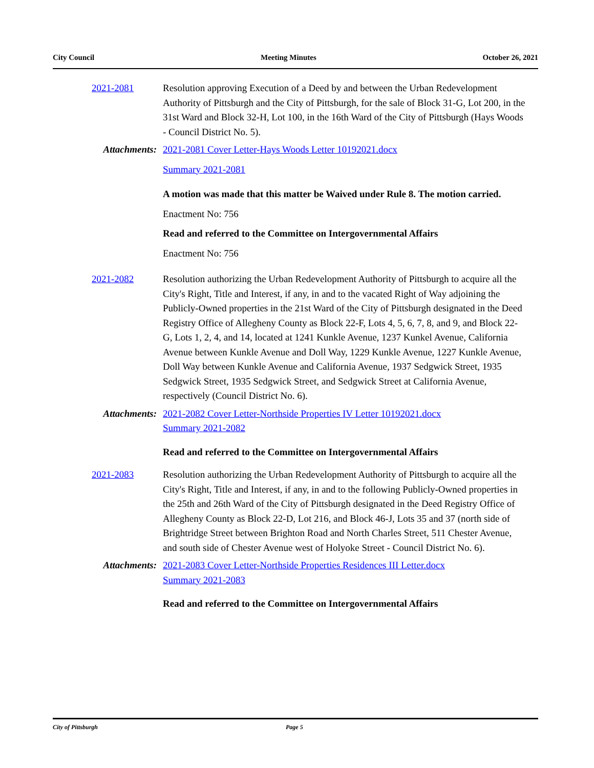City Council Meeting Minutes October 26, 2021
2021-2081 Resolution approving Execution of a Deed by and between the Urban Redevelopment Authority of Pittsburgh and the City of Pittsburgh, for the sale of Block 31-G, Lot 200, in the 31st Ward and Block 32-H, Lot 100, in the 16th Ward of the City of Pittsburgh (Hays Woods - Council District No. 5).
Attachments: 2021-2081 Cover Letter-Hays Woods Letter 10192021.docx
Summary 2021-2081
A motion was made that this matter be Waived under Rule 8. The motion carried.
Enactment No: 756
Read and referred to the Committee on Intergovernmental Affairs
Enactment No: 756
2021-2082 Resolution authorizing the Urban Redevelopment Authority of Pittsburgh to acquire all the City's Right, Title and Interest, if any, in and to the vacated Right of Way adjoining the Publicly-Owned properties in the 21st Ward of the City of Pittsburgh designated in the Deed Registry Office of Allegheny County as Block 22-F, Lots 4, 5, 6, 7, 8, and 9, and Block 22-G, Lots 1, 2, 4, and 14, located at 1241 Kunkle Avenue, 1237 Kunkel Avenue, California Avenue between Kunkle Avenue and Doll Way, 1229 Kunkle Avenue, 1227 Kunkle Avenue, Doll Way between Kunkle Avenue and California Avenue, 1937 Sedgwick Street, 1935 Sedgwick Street, 1935 Sedgwick Street, and Sedgwick Street at California Avenue, respectively (Council District No. 6).
Attachments: 2021-2082 Cover Letter-Northside Properties IV Letter 10192021.docx
Summary 2021-2082
Read and referred to the Committee on Intergovernmental Affairs
2021-2083 Resolution authorizing the Urban Redevelopment Authority of Pittsburgh to acquire all the City's Right, Title and Interest, if any, in and to the following Publicly-Owned properties in the 25th and 26th Ward of the City of Pittsburgh designated in the Deed Registry Office of Allegheny County as Block 22-D, Lot 216, and Block 46-J, Lots 35 and 37 (north side of Brightridge Street between Brighton Road and North Charles Street, 511 Chester Avenue, and south side of Chester Avenue west of Holyoke Street - Council District No. 6).
Attachments: 2021-2083 Cover Letter-Northside Properties Residences III Letter.docx
Summary 2021-2083
Read and referred to the Committee on Intergovernmental Affairs
City of Pittsburgh Page 5